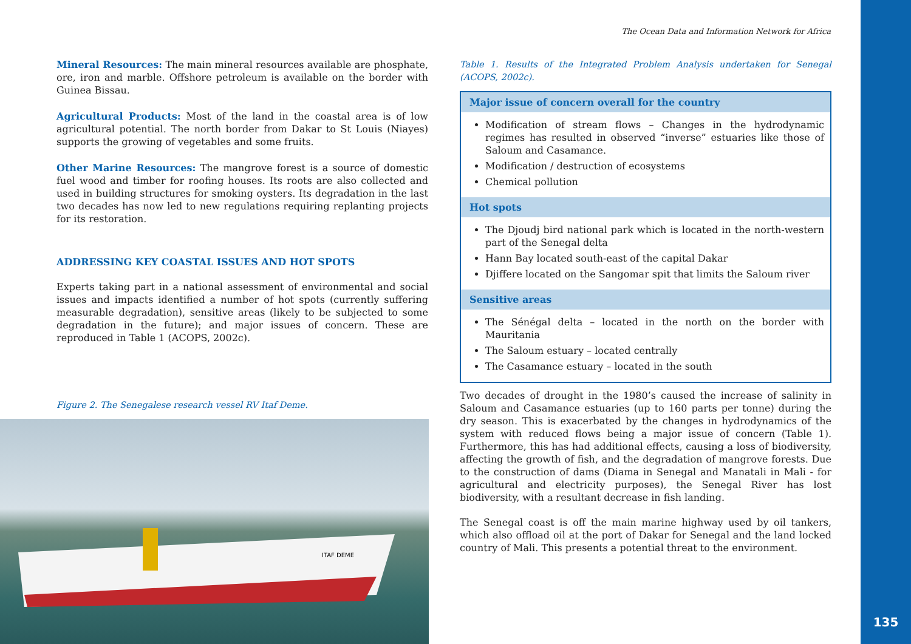The Ocean Data and Information Network for Africa
Mineral Resources: The main mineral resources available are phosphate, ore, iron and marble. Offshore petroleum is available on the border with Guinea Bissau.
Agricultural Products: Most of the land in the coastal area is of low agricultural potential. The north border from Dakar to St Louis (Niayes) supports the growing of vegetables and some fruits.
Other Marine Resources: The mangrove forest is a source of domestic fuel wood and timber for roofing houses. Its roots are also collected and used in building structures for smoking oysters. Its degradation in the last two decades has now led to new regulations requiring replanting projects for its restoration.
ADDRESSING KEY COASTAL ISSUES AND HOT SPOTS
Experts taking part in a national assessment of environmental and social issues and impacts identified a number of hot spots (currently suffering measurable degradation), sensitive areas (likely to be subjected to some degradation in the future); and major issues of concern. These are reproduced in Table 1 (ACOPS, 2002c).
Figure 2. The Senegalese research vessel RV Itaf Deme.
ITAF DEME
Table 1. Results of the Integrated Problem Analysis undertaken for Senegal (ACOPS, 2002c).
| Major issue of concern overall for the country |
| --- |
| Modification of stream flows – Changes in the hydrodynamic regimes has resulted in observed “inverse” estuaries like those of Saloum and Casamance. Modification / destruction of ecosystems Chemical pollution |
| Hot spots |
| The Djoudj bird national park which is located in the north-western part of the Senegal delta Hann Bay located south-east of the capital Dakar Djiffere located on the Sangomar spit that limits the Saloum river |
| Sensitive areas |
| The Sénégal delta – located in the north on the border with Mauritania The Saloum estuary – located centrally The Casamance estuary – located in the south |
Two decades of drought in the 1980’s caused the increase of salinity in Saloum and Casamance estuaries (up to 160 parts per tonne) during the dry season. This is exacerbated by the changes in hydrodynamics of the system with reduced flows being a major issue of concern (Table 1). Furthermore, this has had additional effects, causing a loss of biodiversity, affecting the growth of fish, and the degradation of mangrove forests. Due to the construction of dams (Diama in Senegal and Manatali in Mali - for agricultural and electricity purposes), the Senegal River has lost biodiversity, with a resultant decrease in fish landing.
The Senegal coast is off the main marine highway used by oil tankers, which also offload oil at the port of Dakar for Senegal and the land locked country of Mali. This presents a potential threat to the environment.
135